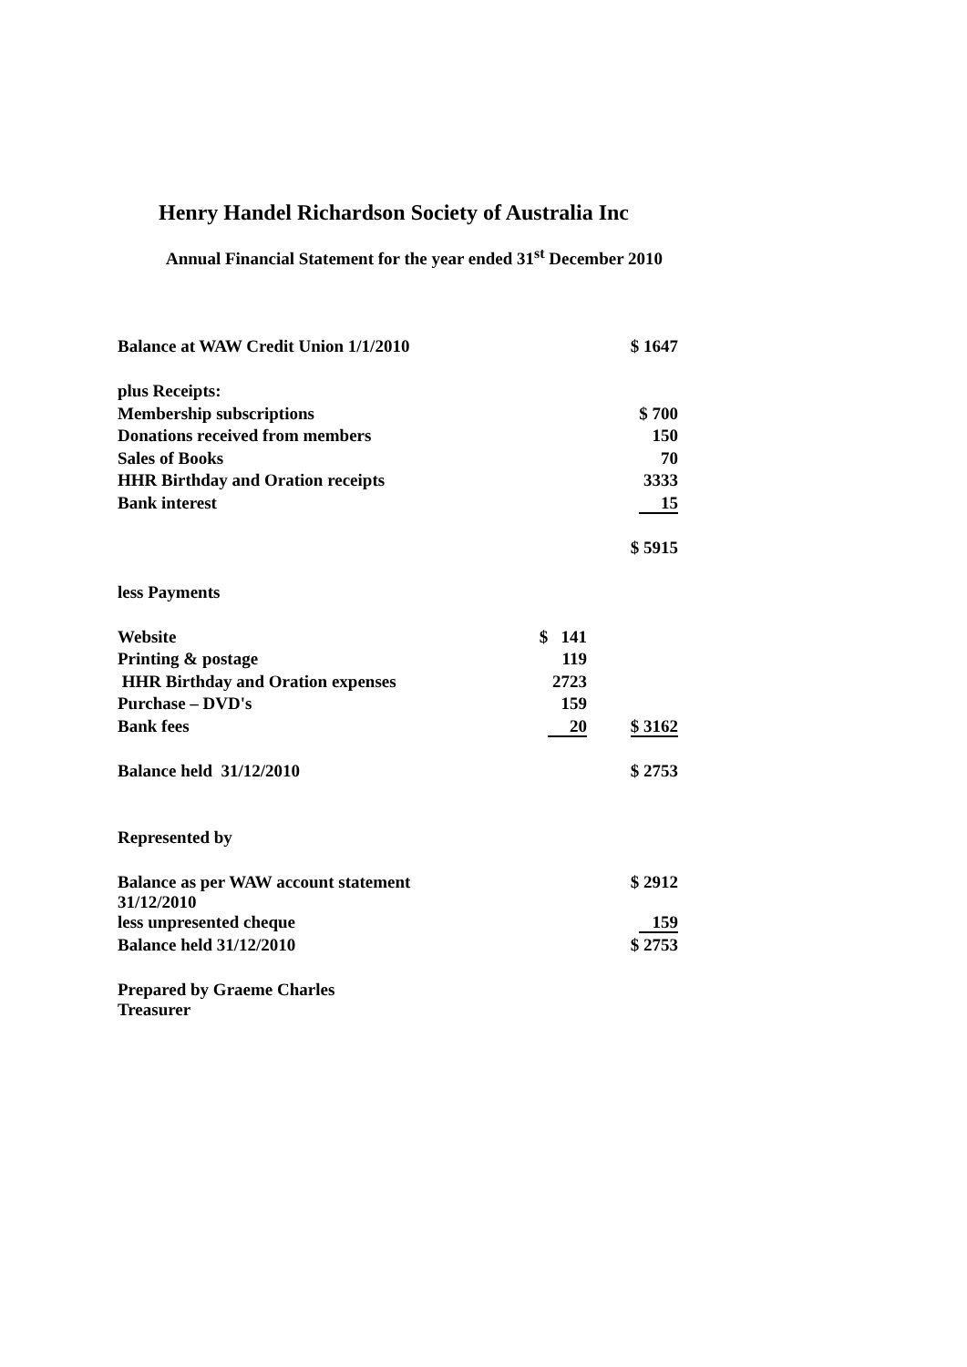Henry Handel Richardson Society of Australia Inc
Annual Financial Statement for the year ended 31<sup>st</sup> December 2010
| Balance at WAW Credit Union 1/1/2010 | | $ 1647 |
| plus Receipts: | | |
| Membership subscriptions | | $ 700 |
| Donations received from members | | 150 |
| Sales of Books | | 70 |
| HHR Birthday and Oration receipts | | 3333 |
| Bank interest | | 15 |
| | | $ 5915 |
| less Payments | | |
| Website | $ 141 | |
| Printing & postage | 119 | |
| HHR Birthday and Oration expenses | 2723 | |
| Purchase – DVD's | 159 | |
| Bank fees | 20 | $ 3162 |
| Balance held 31/12/2010 | | $ 2753 |
| Represented by | | |
| Balance as per WAW account statement 31/12/2010 | | $ 2912 |
| less unpresented cheque | | 159 |
| Balance held 31/12/2010 | | $ 2753 |
| Prepared by Graeme Charles Treasurer | | |